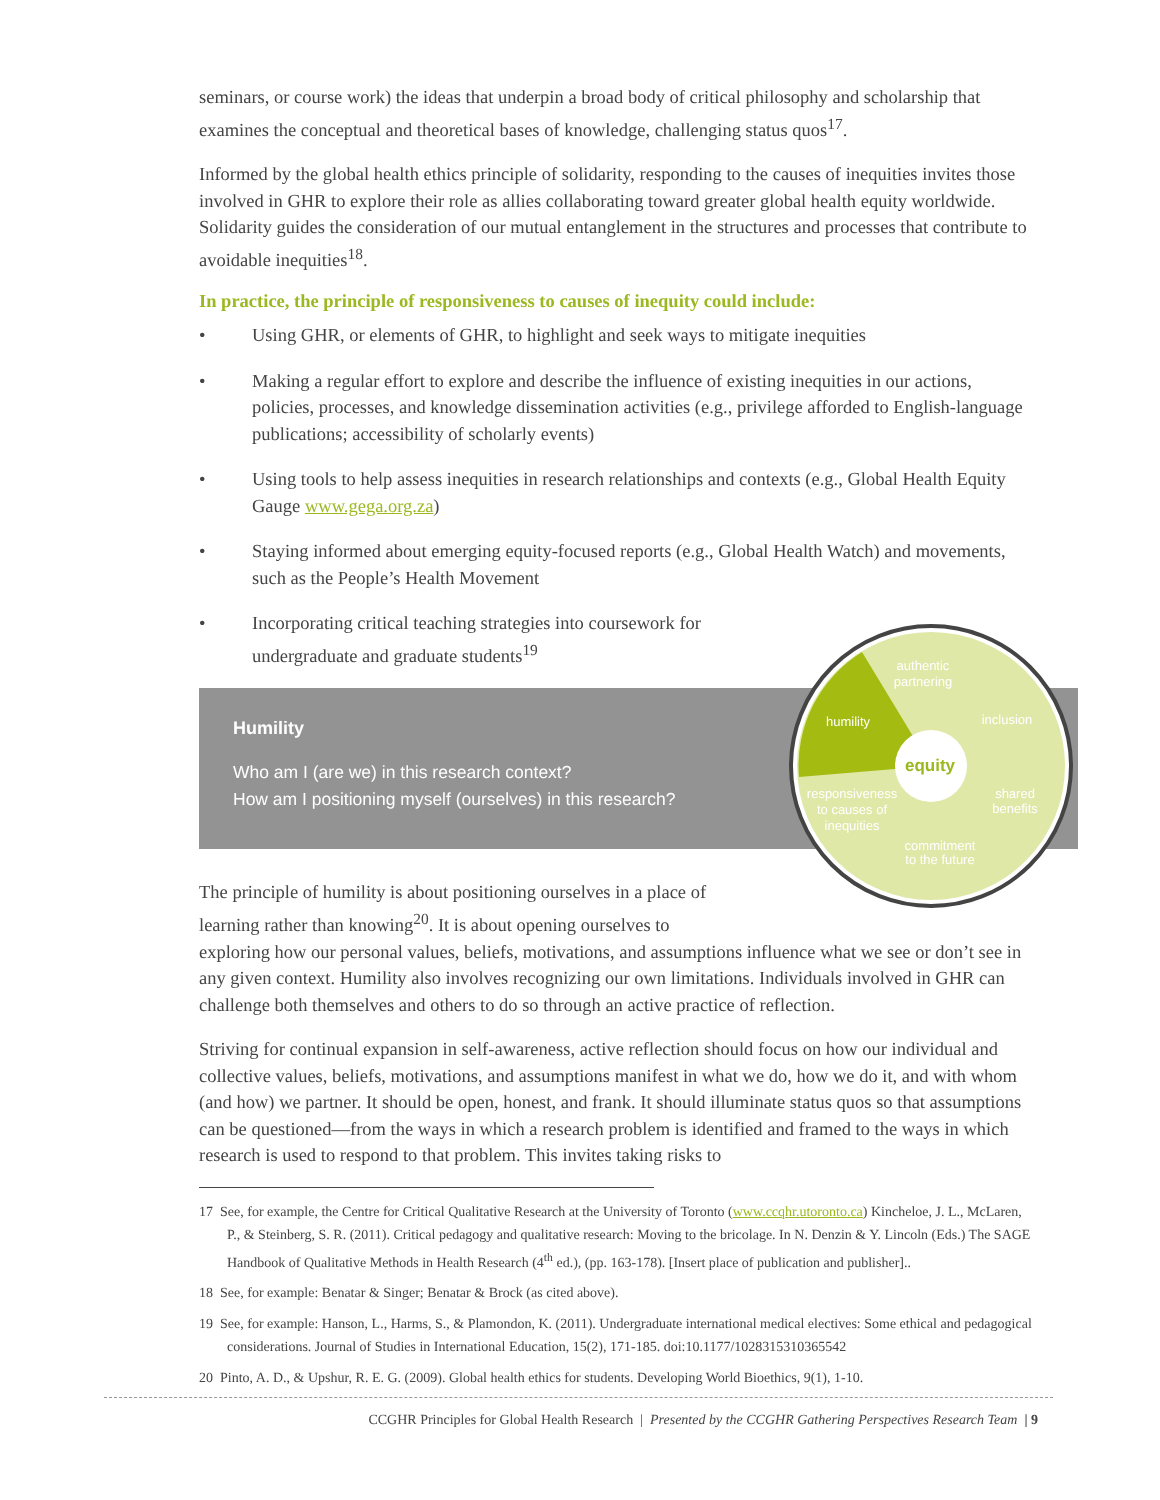seminars, or course work) the ideas that underpin a broad body of critical philosophy and scholarship that examines the conceptual and theoretical bases of knowledge, challenging status quos<sup>17</sup>.
Informed by the global health ethics principle of solidarity, responding to the causes of inequities invites those involved in GHR to explore their role as allies collaborating toward greater global health equity worldwide. Solidarity guides the consideration of our mutual entanglement in the structures and processes that contribute to avoidable inequities<sup>18</sup>.
In practice, the principle of responsiveness to causes of inequity could include:
• Using GHR, or elements of GHR, to highlight and seek ways to mitigate inequities
• Making a regular effort to explore and describe the influence of existing inequities in our actions, policies, processes, and knowledge dissemination activities (e.g., privilege afforded to English-language publications; accessibility of scholarly events)
• Using tools to help assess inequities in research relationships and contexts (e.g., Global Health Equity Gauge www.gega.org.za)
• Staying informed about emerging equity-focused reports (e.g., Global Health Watch) and movements, such as the People’s Health Movement
• Incorporating critical teaching strategies into coursework for undergraduate and graduate students<sup>19</sup>
Humility
Who am I (are we) in this research context?
How am I positioning myself (ourselves) in this research?
The principle of humility is about positioning ourselves in a place of learning rather than knowing<sup>20</sup>. It is about opening ourselves to
exploring how our personal values, beliefs, motivations, and assumptions influence what we see or don’t see in any given context. Humility also involves recognizing our own limitations. Individuals involved in GHR can challenge both themselves and others to do so through an active practice of reflection.
Striving for continual expansion in self-awareness, active reflection should focus on how our individual and collective values, beliefs, motivations, and assumptions manifest in what we do, how we do it, and with whom (and how) we partner. It should be open, honest, and frank. It should illuminate status quos so that assumptions can be questioned—from the ways in which a research problem is identified and framed to the ways in which research is used to respond to that problem. This invites taking risks to
17 See, for example, the Centre for Critical Qualitative Research at the University of Toronto (www.ccqhr.utoronto.ca) Kincheloe, J. L., McLaren, P., & Steinberg, S. R. (2011). Critical pedagogy and qualitative research: Moving to the bricolage. In N. Denzin & Y. Lincoln (Eds.) The SAGE Handbook of Qualitative Methods in Health Research (4<sup>th</sup> ed.), (pp. 163-178). [Insert place of publication and publisher]..
18 See, for example: Benatar & Singer; Benatar & Brock (as cited above).
19 See, for example: Hanson, L., Harms, S., & Plamondon, K. (2011). Undergraduate international medical electives: Some ethical and pedagogical considerations. Journal of Studies in International Education, 15(2), 171-185. doi:10.1177/1028315310365542
20 Pinto, A. D., & Upshur, R. E. G. (2009). Global health ethics for students. Developing World Bioethics, 9(1), 1-10.
CCGHR Principles for Global Health Research | Presented by the CCGHR Gathering Perspectives Research Team | 9
authentic
partnering
inclusion
humility
equity
responsiveness
to causes of
inequities
shared
benefits
commitment
to the future